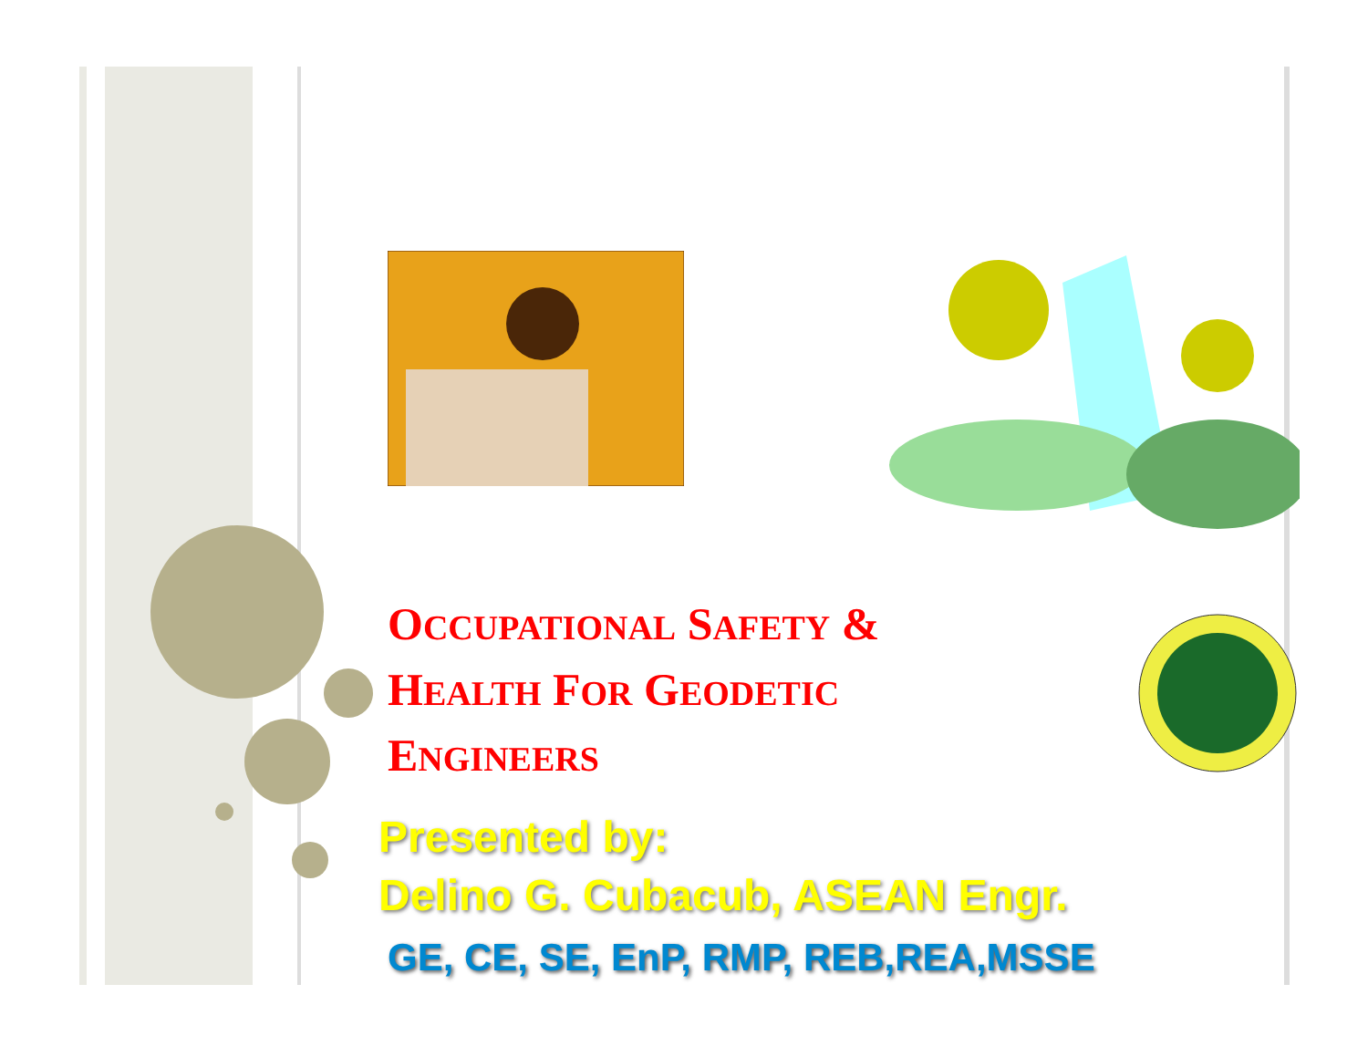OCCUPATIONAL SAFETY & HEALTH FOR GEODETIC ENGINEERS
Presented by:
Delino G. Cubacub, ASEAN Engr.
GE, CE, SE, EnP, RMP, REB,REA,MSSE